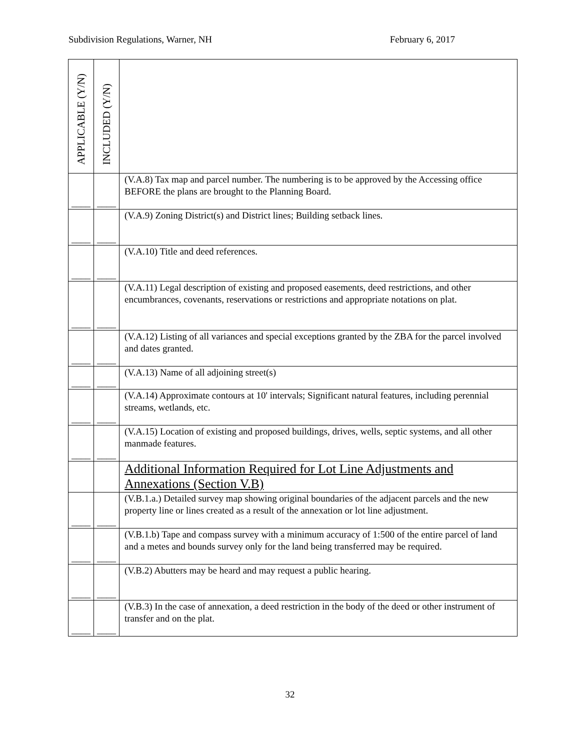Subdivision Regulations, Warner, NH February 6, 2017
| APPLICABLE (Y/N) | INCLUDED (Y/N) | |
| ____ | ____ | (V.A.8) Tax map and parcel number. The numbering is to be approved by the Accessing office BEFORE the plans are brought to the Planning Board. |
| ____ | ____ | (V.A.9) Zoning District(s) and District lines; Building setback lines. |
| ____ | ____ | (V.A.10) Title and deed references. |
| ____ | ____ | (V.A.11) Legal description of existing and proposed easements, deed restrictions, and other encumbrances, covenants, reservations or restrictions and appropriate notations on plat. |
| ____ | ____ | (V.A.12) Listing of all variances and special exceptions granted by the ZBA for the parcel involved and dates granted. |
| ____ | ____ | (V.A.13) Name of all adjoining street(s) |
| ____ | ____ | (V.A.14) Approximate contours at 10' intervals; Significant natural features, including perennial streams, wetlands, etc. |
| ____ | ____ | (V.A.15) Location of existing and proposed buildings, drives, wells, septic systems, and all other manmade features. |
| | | Additional Information Required for Lot Line Adjustments and Annexations (Section V.B) |
| ____ | ____ | (V.B.1.a.) Detailed survey map showing original boundaries of the adjacent parcels and the new property line or lines created as a result of the annexation or lot line adjustment. |
| ____ | ____ | (V.B.1.b) Tape and compass survey with a minimum accuracy of 1:500 of the entire parcel of land and a metes and bounds survey only for the land being transferred may be required. |
| ____ | ____ | (V.B.2) Abutters may be heard and may request a public hearing. |
| ____ | ____ | (V.B.3) In the case of annexation, a deed restriction in the body of the deed or other instrument of transfer and on the plat. |
32